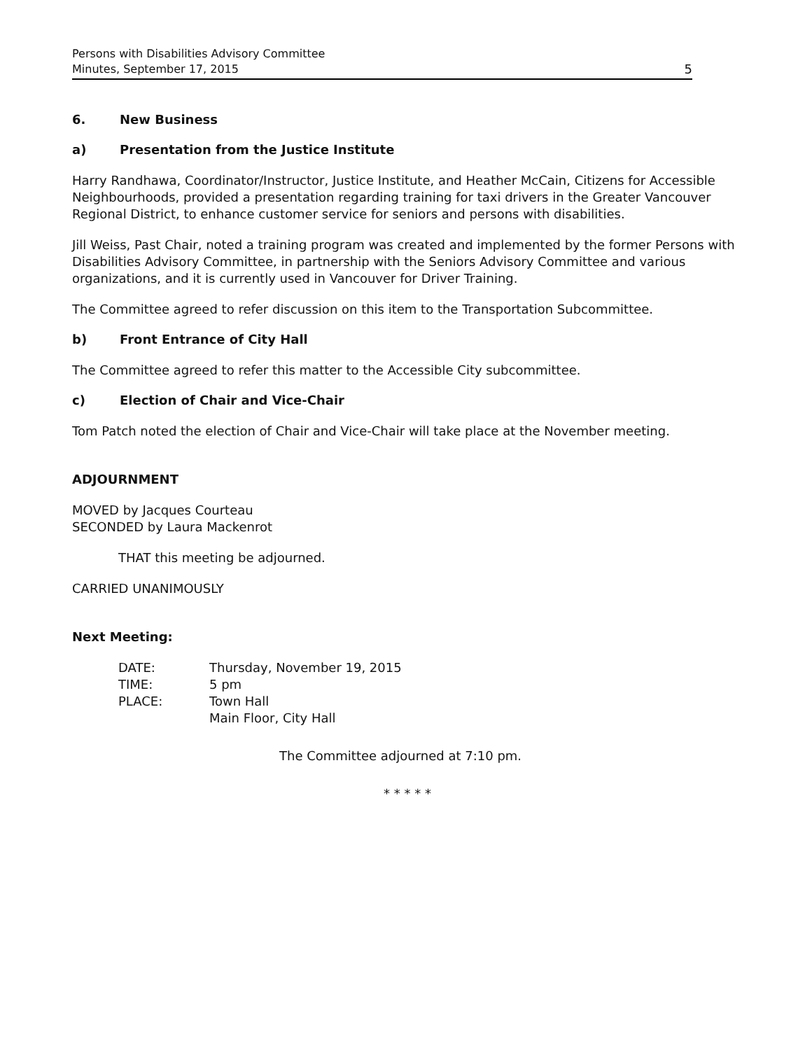Persons with Disabilities Advisory Committee
Minutes, September 17, 2015
5
6. New Business
a) Presentation from the Justice Institute
Harry Randhawa, Coordinator/Instructor, Justice Institute, and Heather McCain, Citizens for Accessible Neighbourhoods, provided a presentation regarding training for taxi drivers in the Greater Vancouver Regional District, to enhance customer service for seniors and persons with disabilities.
Jill Weiss, Past Chair, noted a training program was created and implemented by the former Persons with Disabilities Advisory Committee, in partnership with the Seniors Advisory Committee and various organizations, and it is currently used in Vancouver for Driver Training.
The Committee agreed to refer discussion on this item to the Transportation Subcommittee.
b) Front Entrance of City Hall
The Committee agreed to refer this matter to the Accessible City subcommittee.
c) Election of Chair and Vice-Chair
Tom Patch noted the election of Chair and Vice-Chair will take place at the November meeting.
ADJOURNMENT
MOVED by Jacques Courteau
SECONDED by Laura Mackenrot
THAT this meeting be adjourned.
CARRIED UNANIMOUSLY
Next Meeting:
| DATE: | Thursday, November 19, 2015 |
| TIME: | 5 pm |
| PLACE: | Town Hall Main Floor, City Hall |
The Committee adjourned at 7:10 pm.
* * * * *